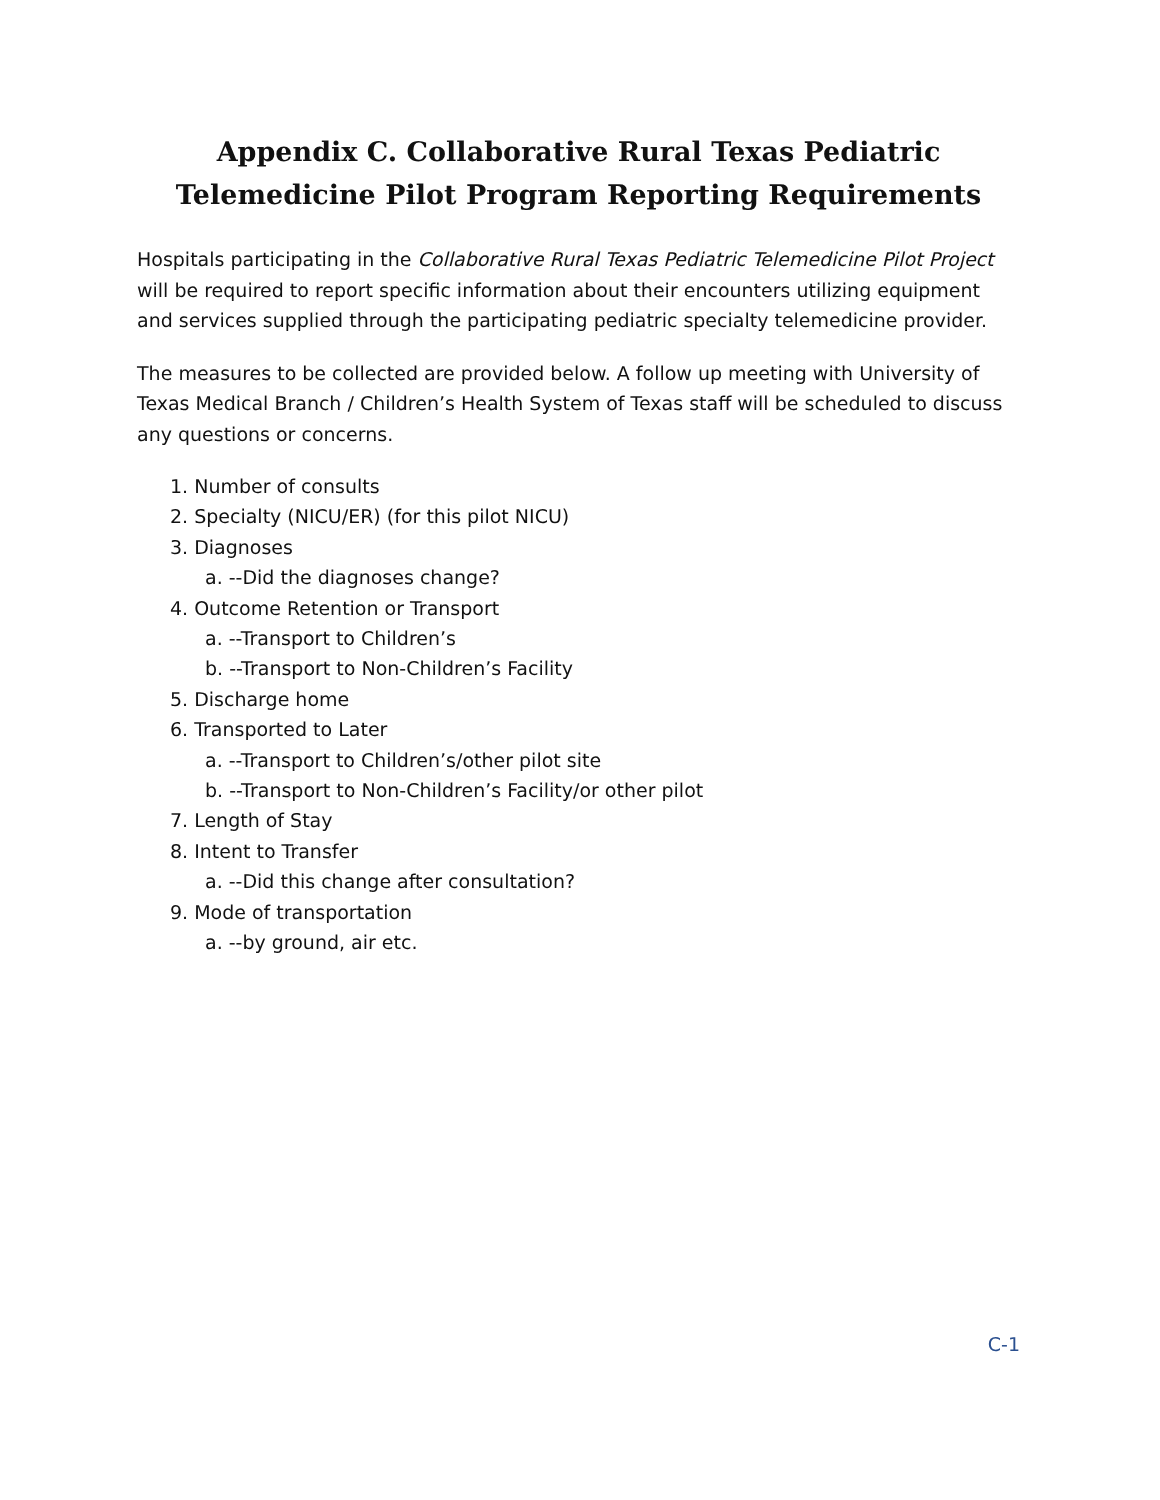Appendix C. Collaborative Rural Texas Pediatric
Telemedicine Pilot Program Reporting Requirements
Hospitals participating in the Collaborative Rural Texas Pediatric Telemedicine Pilot Project will be required to report specific information about their encounters utilizing equipment and services supplied through the participating pediatric specialty telemedicine provider.
The measures to be collected are provided below. A follow up meeting with University of Texas Medical Branch / Children’s Health System of Texas staff will be scheduled to discuss any questions or concerns.
1. Number of consults
2. Specialty (NICU/ER) (for this pilot NICU)
3. Diagnoses
a. --Did the diagnoses change?
4. Outcome Retention or Transport
a. --Transport to Children’s
b. --Transport to Non-Children’s Facility
5. Discharge home
6. Transported to Later
a. --Transport to Children’s/other pilot site
b. --Transport to Non-Children’s Facility/or other pilot
7. Length of Stay
8. Intent to Transfer
a. --Did this change after consultation?
9. Mode of transportation
a. --by ground, air etc.
C-1